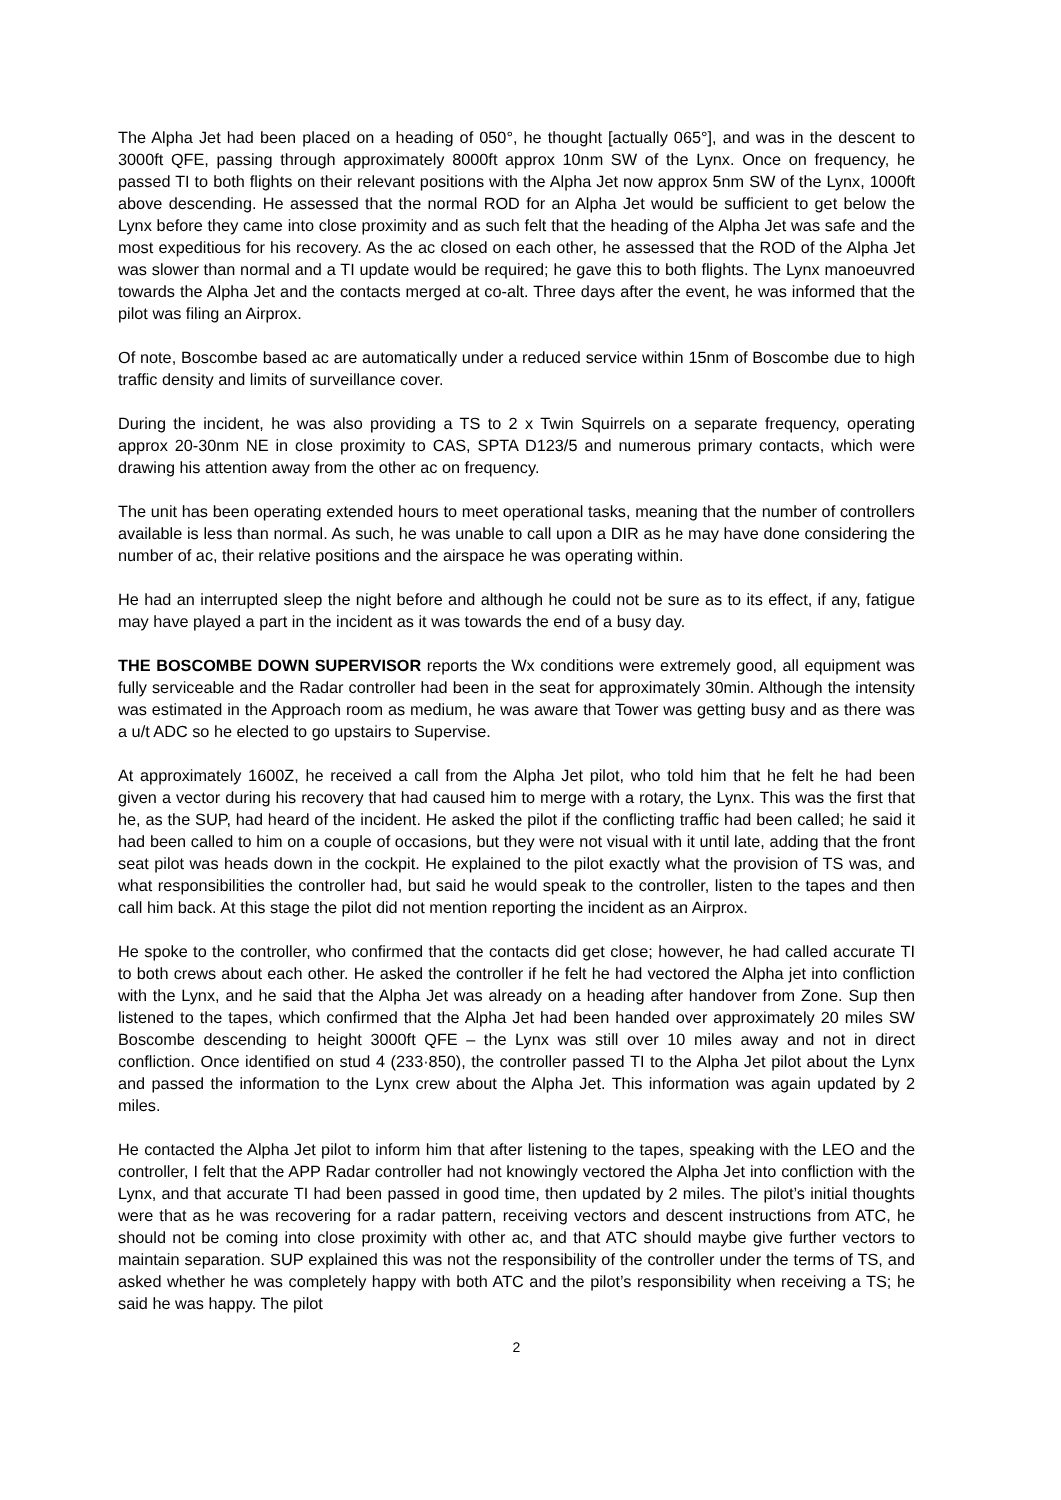The Alpha Jet had been placed on a heading of 050°, he thought [actually 065°], and was in the descent to 3000ft QFE, passing through approximately 8000ft approx 10nm SW of the Lynx. Once on frequency, he passed TI to both flights on their relevant positions with the Alpha Jet now approx 5nm SW of the Lynx, 1000ft above descending. He assessed that the normal ROD for an Alpha Jet would be sufficient to get below the Lynx before they came into close proximity and as such felt that the heading of the Alpha Jet was safe and the most expeditious for his recovery. As the ac closed on each other, he assessed that the ROD of the Alpha Jet was slower than normal and a TI update would be required; he gave this to both flights. The Lynx manoeuvred towards the Alpha Jet and the contacts merged at co-alt. Three days after the event, he was informed that the pilot was filing an Airprox.
Of note, Boscombe based ac are automatically under a reduced service within 15nm of Boscombe due to high traffic density and limits of surveillance cover.
During the incident, he was also providing a TS to 2 x Twin Squirrels on a separate frequency, operating approx 20-30nm NE in close proximity to CAS, SPTA D123/5 and numerous primary contacts, which were drawing his attention away from the other ac on frequency.
The unit has been operating extended hours to meet operational tasks, meaning that the number of controllers available is less than normal. As such, he was unable to call upon a DIR as he may have done considering the number of ac, their relative positions and the airspace he was operating within.
He had an interrupted sleep the night before and although he could not be sure as to its effect, if any, fatigue may have played a part in the incident as it was towards the end of a busy day.
THE BOSCOMBE DOWN SUPERVISOR reports the Wx conditions were extremely good, all equipment was fully serviceable and the Radar controller had been in the seat for approximately 30min. Although the intensity was estimated in the Approach room as medium, he was aware that Tower was getting busy and as there was a u/t ADC so he elected to go upstairs to Supervise.
At approximately 1600Z, he received a call from the Alpha Jet pilot, who told him that he felt he had been given a vector during his recovery that had caused him to merge with a rotary, the Lynx. This was the first that he, as the SUP, had heard of the incident. He asked the pilot if the conflicting traffic had been called; he said it had been called to him on a couple of occasions, but they were not visual with it until late, adding that the front seat pilot was heads down in the cockpit. He explained to the pilot exactly what the provision of TS was, and what responsibilities the controller had, but said he would speak to the controller, listen to the tapes and then call him back. At this stage the pilot did not mention reporting the incident as an Airprox.
He spoke to the controller, who confirmed that the contacts did get close; however, he had called accurate TI to both crews about each other. He asked the controller if he felt he had vectored the Alpha jet into confliction with the Lynx, and he said that the Alpha Jet was already on a heading after handover from Zone. Sup then listened to the tapes, which confirmed that the Alpha Jet had been handed over approximately 20 miles SW Boscombe descending to height 3000ft QFE – the Lynx was still over 10 miles away and not in direct confliction. Once identified on stud 4 (233·850), the controller passed TI to the Alpha Jet pilot about the Lynx and passed the information to the Lynx crew about the Alpha Jet. This information was again updated by 2 miles.
He contacted the Alpha Jet pilot to inform him that after listening to the tapes, speaking with the LEO and the controller, I felt that the APP Radar controller had not knowingly vectored the Alpha Jet into confliction with the Lynx, and that accurate TI had been passed in good time, then updated by 2 miles. The pilot’s initial thoughts were that as he was recovering for a radar pattern, receiving vectors and descent instructions from ATC, he should not be coming into close proximity with other ac, and that ATC should maybe give further vectors to maintain separation. SUP explained this was not the responsibility of the controller under the terms of TS, and asked whether he was completely happy with both ATC and the pilot’s responsibility when receiving a TS; he said he was happy. The pilot
2